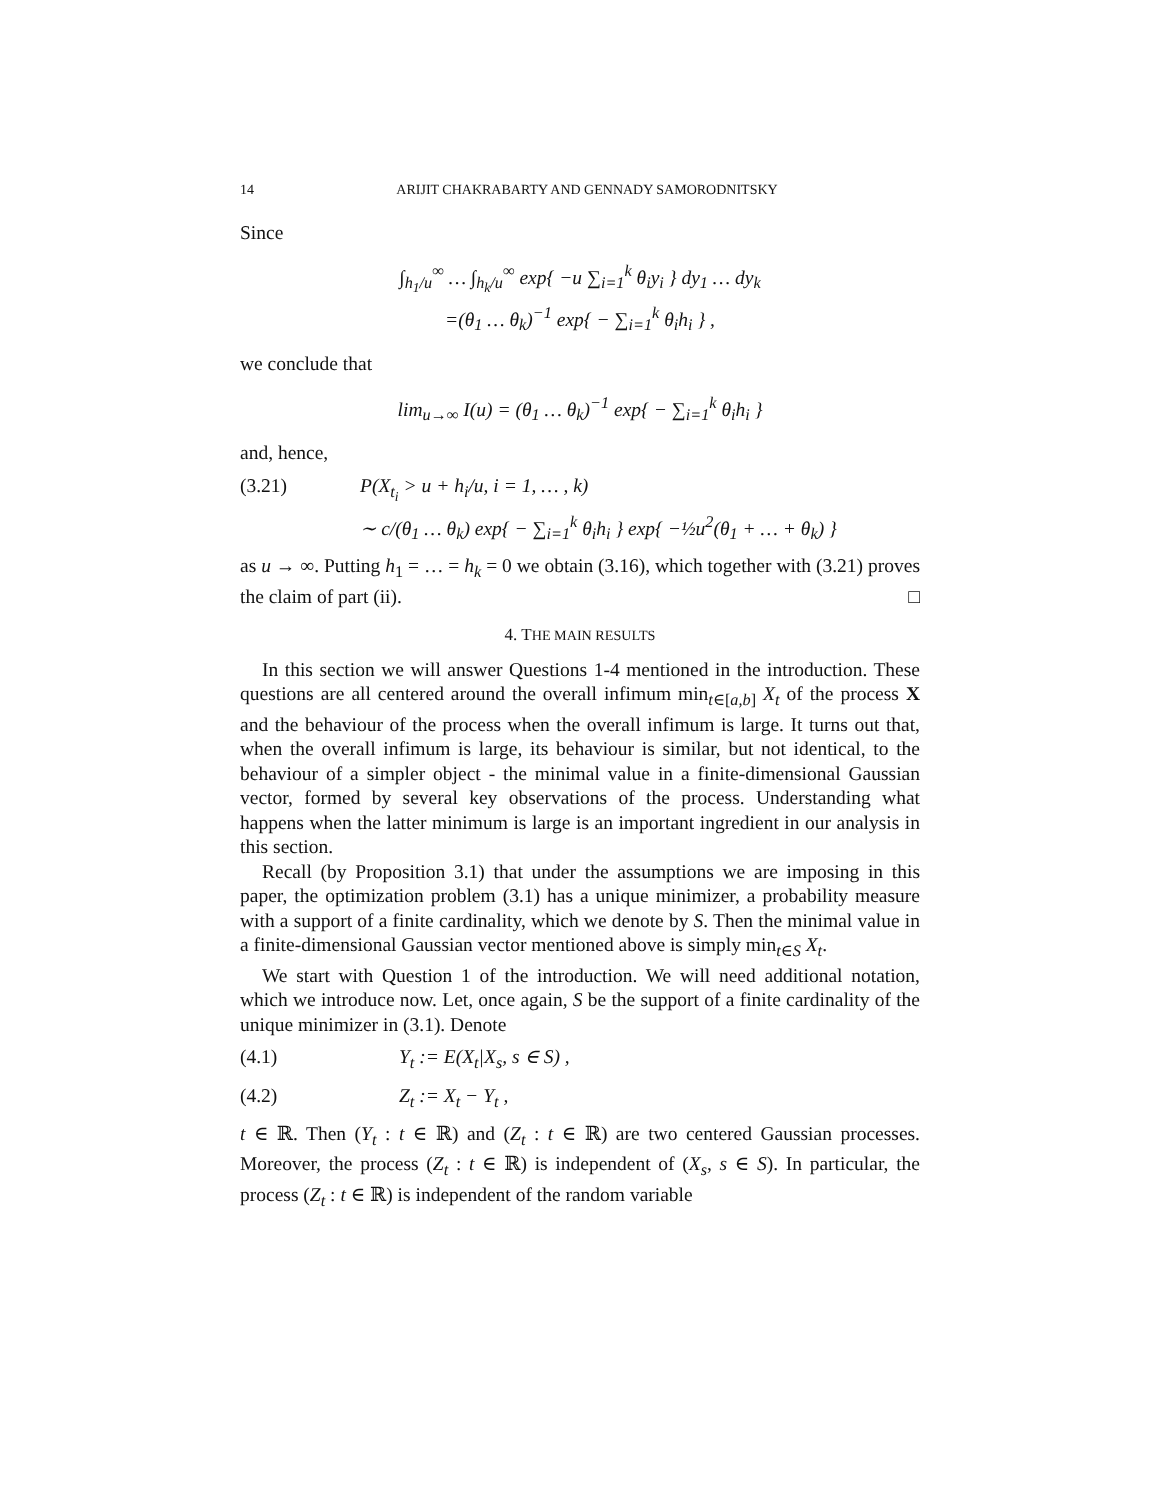14 ARIJIT CHAKRABARTY AND GENNADY SAMORODNITSKY
Since
∫<sub>h<sub>1</sub>/u</sub><sup>∞</sup> … ∫<sub>h<sub>k</sub>/u</sub><sup>∞</sup> exp{ −u ∑<sub>i=1</sub><sup>k</sup> θ<sub>i</sub>y<sub>i</sub> } dy<sub>1</sub> … dy<sub>k</sub>
=(θ<sub>1</sub> … θ<sub>k</sub>)<sup>−1</sup> exp{ − ∑<sub>i=1</sub><sup>k</sup> θ<sub>i</sub>h<sub>i</sub> } ,
we conclude that
lim<sub>u→∞</sub> I(u) = (θ<sub>1</sub> … θ<sub>k</sub>)<sup>−1</sup> exp{ − ∑<sub>i=1</sub><sup>k</sup> θ<sub>i</sub>h<sub>i</sub> }
and, hence,
(3.21) P(X<sub>t<sub>i</sub></sub> > u + h<sub>i</sub>/u, i = 1, … , k)
∼ c/(θ<sub>1</sub> … θ<sub>k</sub>) exp{ − ∑<sub>i=1</sub><sup>k</sup> θ<sub>i</sub>h<sub>i</sub> } exp{ −½u<sup>2</sup>(θ<sub>1</sub> + … + θ<sub>k</sub>) }
as u → ∞. Putting h<sub>1</sub> = … = h<sub>k</sub> = 0 we obtain (3.16), which together with (3.21) proves the claim of part (ii). □
4. THE MAIN RESULTS
In this section we will answer Questions 1-4 mentioned in the introduction. These questions are all centered around the overall infimum min<sub>t∈[a,b]</sub> X<sub>t</sub> of the process X and the behaviour of the process when the overall infimum is large. It turns out that, when the overall infimum is large, its behaviour is similar, but not identical, to the behaviour of a simpler object - the minimal value in a finite-dimensional Gaussian vector, formed by several key observations of the process. Understanding what happens when the latter minimum is large is an important ingredient in our analysis in this section.
Recall (by Proposition 3.1) that under the assumptions we are imposing in this paper, the optimization problem (3.1) has a unique minimizer, a probability measure with a support of a finite cardinality, which we denote by S. Then the minimal value in a finite-dimensional Gaussian vector mentioned above is simply min<sub>t∈S</sub> X<sub>t</sub>.
We start with Question 1 of the introduction. We will need additional notation, which we introduce now. Let, once again, S be the support of a finite cardinality of the unique minimizer in (3.1). Denote
(4.1) Y<sub>t</sub> := E(X<sub>t</sub>|X<sub>s</sub>, s ∈ S) ,
(4.2) Z<sub>t</sub> := X<sub>t</sub> − Y<sub>t</sub> ,
t ∈ ℝ. Then (Y<sub>t</sub> : t ∈ ℝ) and (Z<sub>t</sub> : t ∈ ℝ) are two centered Gaussian processes. Moreover, the process (Z<sub>t</sub> : t ∈ ℝ) is independent of (X<sub>s</sub>, s ∈ S). In particular, the process (Z<sub>t</sub> : t ∈ ℝ) is independent of the random variable